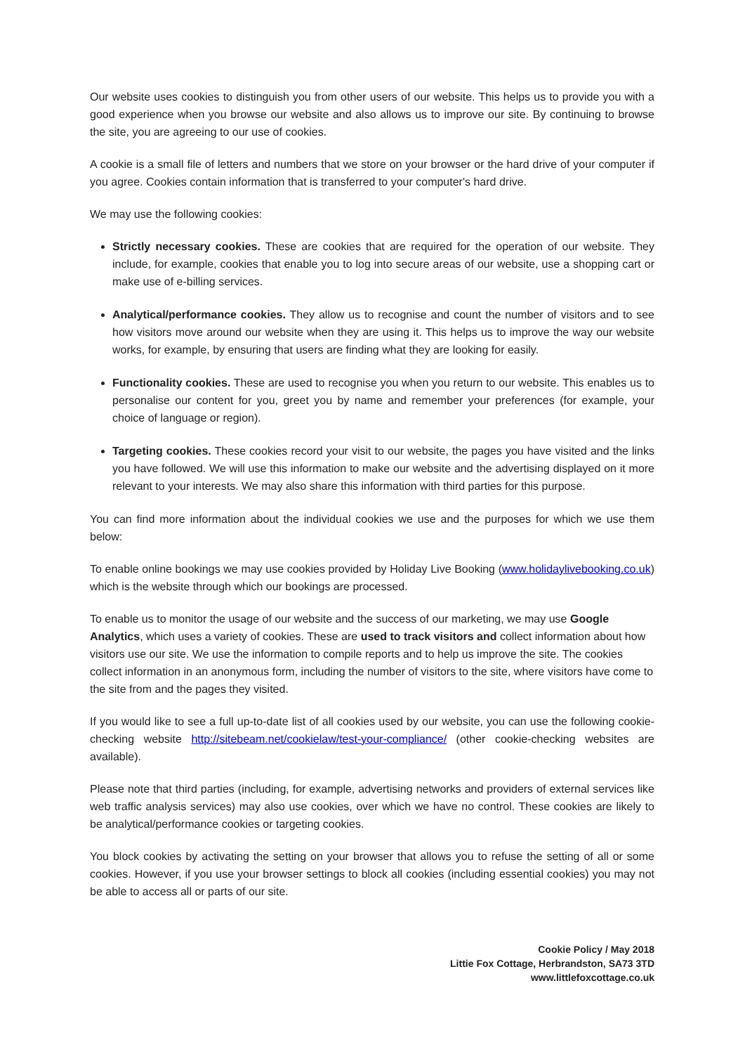Our website uses cookies to distinguish you from other users of our website. This helps us to provide you with a good experience when you browse our website and also allows us to improve our site. By continuing to browse the site, you are agreeing to our use of cookies.
A cookie is a small file of letters and numbers that we store on your browser or the hard drive of your computer if you agree. Cookies contain information that is transferred to your computer's hard drive.
We may use the following cookies:
Strictly necessary cookies. These are cookies that are required for the operation of our website. They include, for example, cookies that enable you to log into secure areas of our website, use a shopping cart or make use of e-billing services.
Analytical/performance cookies. They allow us to recognise and count the number of visitors and to see how visitors move around our website when they are using it. This helps us to improve the way our website works, for example, by ensuring that users are finding what they are looking for easily.
Functionality cookies. These are used to recognise you when you return to our website. This enables us to personalise our content for you, greet you by name and remember your preferences (for example, your choice of language or region).
Targeting cookies. These cookies record your visit to our website, the pages you have visited and the links you have followed. We will use this information to make our website and the advertising displayed on it more relevant to your interests. We may also share this information with third parties for this purpose.
You can find more information about the individual cookies we use and the purposes for which we use them below:
To enable online bookings we may use cookies provided by Holiday Live Booking (www.holidaylivebooking.co.uk) which is the website through which our bookings are processed.
To enable us to monitor the usage of our website and the success of our marketing, we may use Google Analytics, which uses a variety of cookies. These are used to track visitors and collect information about how visitors use our site. We use the information to compile reports and to help us improve the site. The cookies collect information in an anonymous form, including the number of visitors to the site, where visitors have come to the site from and the pages they visited.
If you would like to see a full up-to-date list of all cookies used by our website, you can use the following cookie-checking website http://sitebeam.net/cookielaw/test-your-compliance/ (other cookie-checking websites are available).
Please note that third parties (including, for example, advertising networks and providers of external services like web traffic analysis services) may also use cookies, over which we have no control. These cookies are likely to be analytical/performance cookies or targeting cookies.
You block cookies by activating the setting on your browser that allows you to refuse the setting of all or some cookies. However, if you use your browser settings to block all cookies (including essential cookies) you may not be able to access all or parts of our site.
Cookie Policy / May 2018
Littie Fox Cottage, Herbrandston, SA73 3TD
www.littlefoxcottage.co.uk